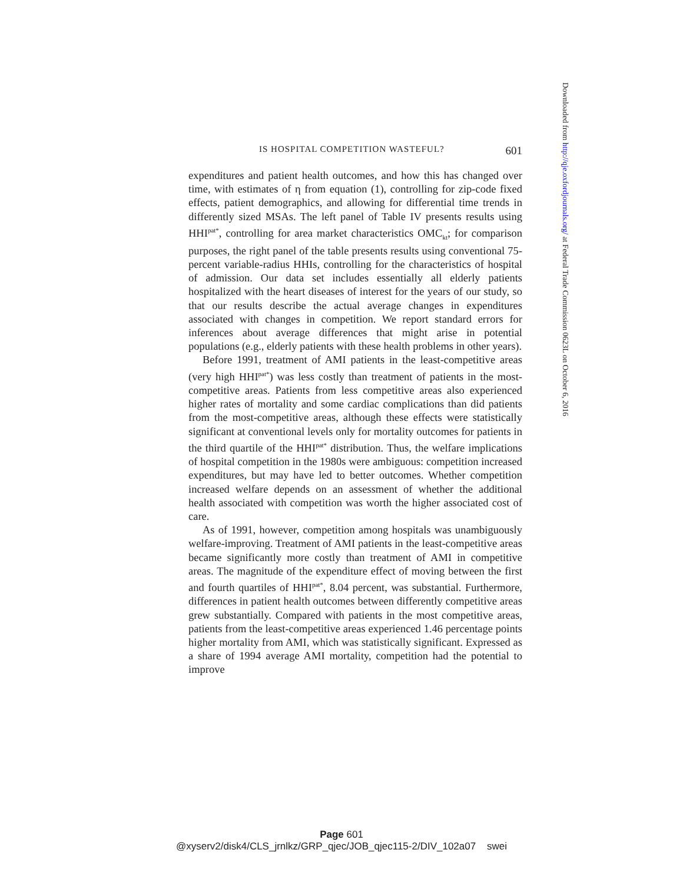IS HOSPITAL COMPETITION WASTEFUL? 601
expenditures and patient health outcomes, and how this has changed over time, with estimates of η from equation (1), controlling for zip-code fixed effects, patient demographics, and allowing for differential time trends in differently sized MSAs. The left panel of Table IV presents results using HHI<sup>pat*</sup>, controlling for area market characteristics OMC<sub>kt</sub>; for comparison purposes, the right panel of the table presents results using conventional 75-percent variable-radius HHIs, controlling for the characteristics of hospital of admission. Our data set includes essentially all elderly patients hospitalized with the heart diseases of interest for the years of our study, so that our results describe the actual average changes in expenditures associated with changes in competition. We report standard errors for inferences about average differences that might arise in potential populations (e.g., elderly patients with these health problems in other years).
Before 1991, treatment of AMI patients in the least-competitive areas (very high HHI<sup>pat*</sup>) was less costly than treatment of patients in the most-competitive areas. Patients from less competitive areas also experienced higher rates of mortality and some cardiac complications than did patients from the most-competitive areas, although these effects were statistically significant at conventional levels only for mortality outcomes for patients in the third quartile of the HHI<sup>pat*</sup> distribution. Thus, the welfare implications of hospital competition in the 1980s were ambiguous: competition increased expenditures, but may have led to better outcomes. Whether competition increased welfare depends on an assessment of whether the additional health associated with competition was worth the higher associated cost of care.
As of 1991, however, competition among hospitals was unambiguously welfare-improving. Treatment of AMI patients in the least-competitive areas became significantly more costly than treatment of AMI in competitive areas. The magnitude of the expenditure effect of moving between the first and fourth quartiles of HHI<sup>pat*</sup>, 8.04 percent, was substantial. Furthermore, differences in patient health outcomes between differently competitive areas grew substantially. Compared with patients in the most competitive areas, patients from the least-competitive areas experienced 1.46 percentage points higher mortality from AMI, which was statistically significant. Expressed as a share of 1994 average AMI mortality, competition had the potential to improve
Downloaded from http://qje.oxfordjournals.org/ at Federal Trade Commission 0623L on October 6, 2016
Page 601
@xyserv2/disk4/CLS_jrnlkz/GRP_qjec/JOB_qjec115-2/DIV_102a07 swei